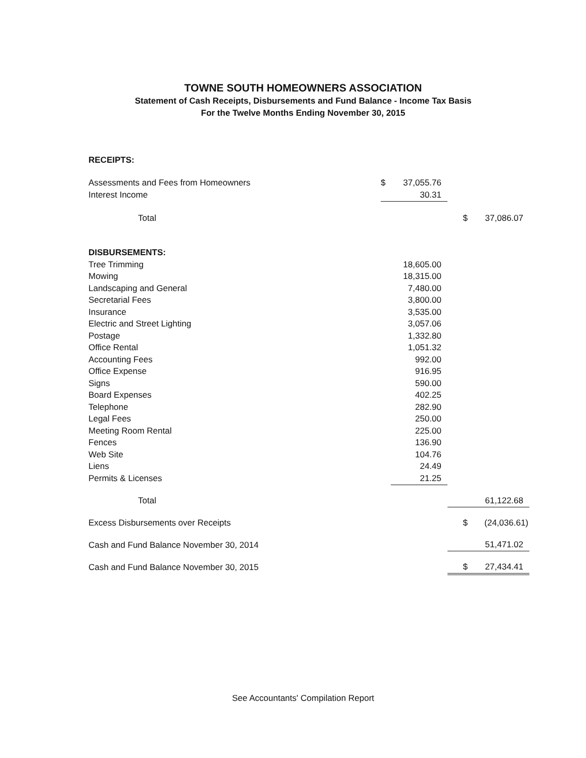TOWNE SOUTH HOMEOWNERS ASSOCIATION
Statement of Cash Receipts, Disbursements and Fund Balance - Income Tax Basis
For the Twelve Months Ending November 30, 2015
| RECEIPTS: | | | | |
| Assessments and Fees from Homeowners | $ | 37,055.76 | | |
| Interest Income | | 30.31 | | |
| Total | | | $ | 37,086.07 |
| DISBURSEMENTS: | | | | |
| Tree Trimming | | 18,605.00 | | |
| Mowing | | 18,315.00 | | |
| Landscaping and General | | 7,480.00 | | |
| Secretarial Fees | | 3,800.00 | | |
| Insurance | | 3,535.00 | | |
| Electric and Street Lighting | | 3,057.06 | | |
| Postage | | 1,332.80 | | |
| Office Rental | | 1,051.32 | | |
| Accounting Fees | | 992.00 | | |
| Office Expense | | 916.95 | | |
| Signs | | 590.00 | | |
| Board Expenses | | 402.25 | | |
| Telephone | | 282.90 | | |
| Legal Fees | | 250.00 | | |
| Meeting Room Rental | | 225.00 | | |
| Fences | | 136.90 | | |
| Web Site | | 104.76 | | |
| Liens | | 24.49 | | |
| Permits & Licenses | | 21.25 | | |
| Total | | | | 61,122.68 |
| Excess Disbursements over Receipts | | | $ | (24,036.61) |
| Cash and Fund Balance November 30, 2014 | | | | 51,471.02 |
| Cash and Fund Balance November 30, 2015 | | | $ | 27,434.41 |
See Accountants' Compilation Report